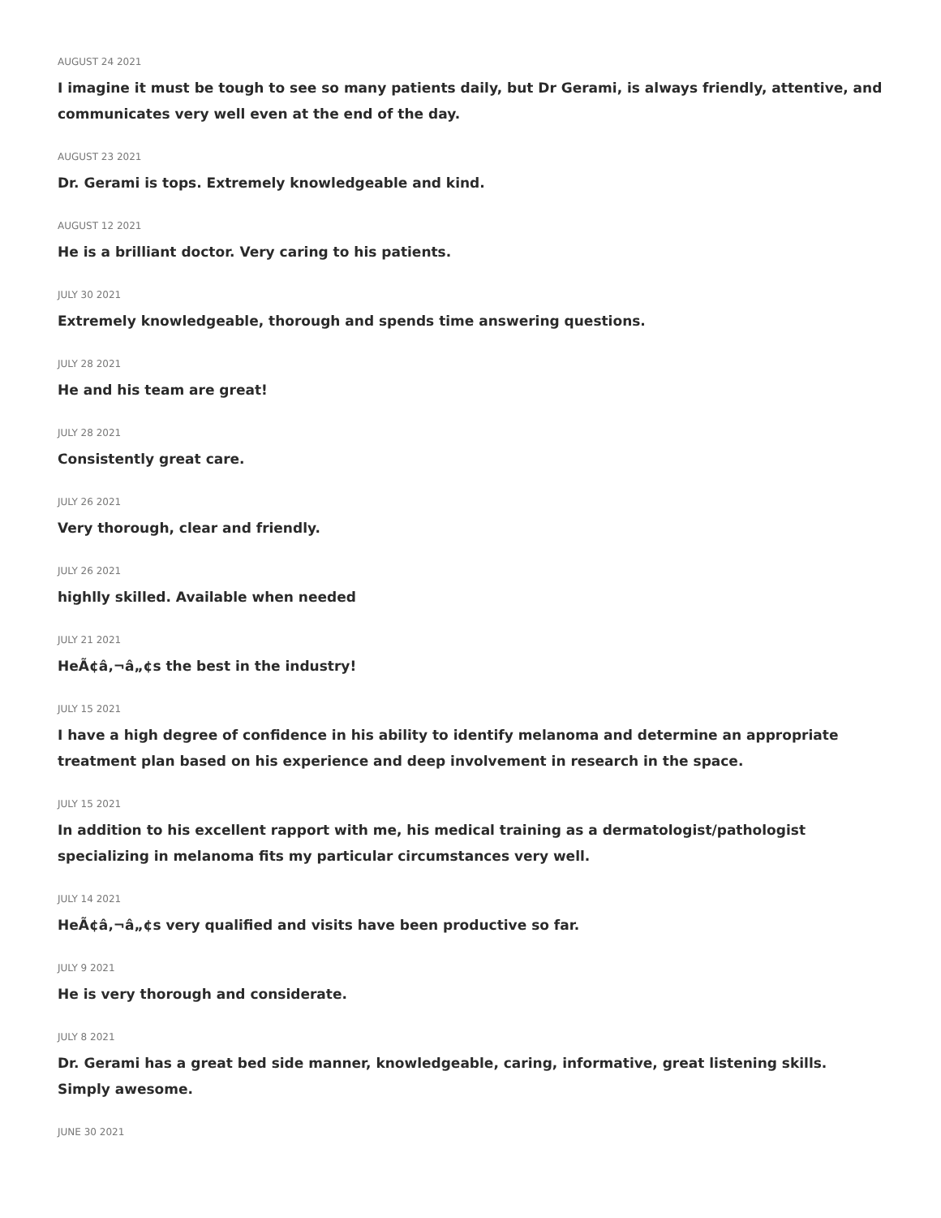AUGUST 24 2021
I imagine it must be tough to see so many patients daily, but Dr Gerami, is always friendly, attentive, and communicates very well even at the end of the day.
AUGUST 23 2021
Dr. Gerami is tops. Extremely knowledgeable and kind.
AUGUST 12 2021
He is a brilliant doctor. Very caring to his patients.
JULY 30 2021
Extremely knowledgeable, thorough and spends time answering questions.
JULY 28 2021
He and his team are great!
JULY 28 2021
Consistently great care.
JULY 26 2021
Very thorough, clear and friendly.
JULY 26 2021
highlly skilled. Available when needed
JULY 21 2021
HeÃ¢â‚¬â„¢s the best in the industry!
JULY 15 2021
I have a high degree of confidence in his ability to identify melanoma and determine an appropriate treatment plan based on his experience and deep involvement in research in the space.
JULY 15 2021
In addition to his excellent rapport with me, his medical training as a dermatologist/pathologist specializing in melanoma fits my particular circumstances very well.
JULY 14 2021
HeÃ¢â‚¬â„¢s very qualified and visits have been productive so far.
JULY 9 2021
He is very thorough and considerate.
JULY 8 2021
Dr. Gerami has a great bed side manner, knowledgeable, caring, informative, great listening skills. Simply awesome.
JUNE 30 2021